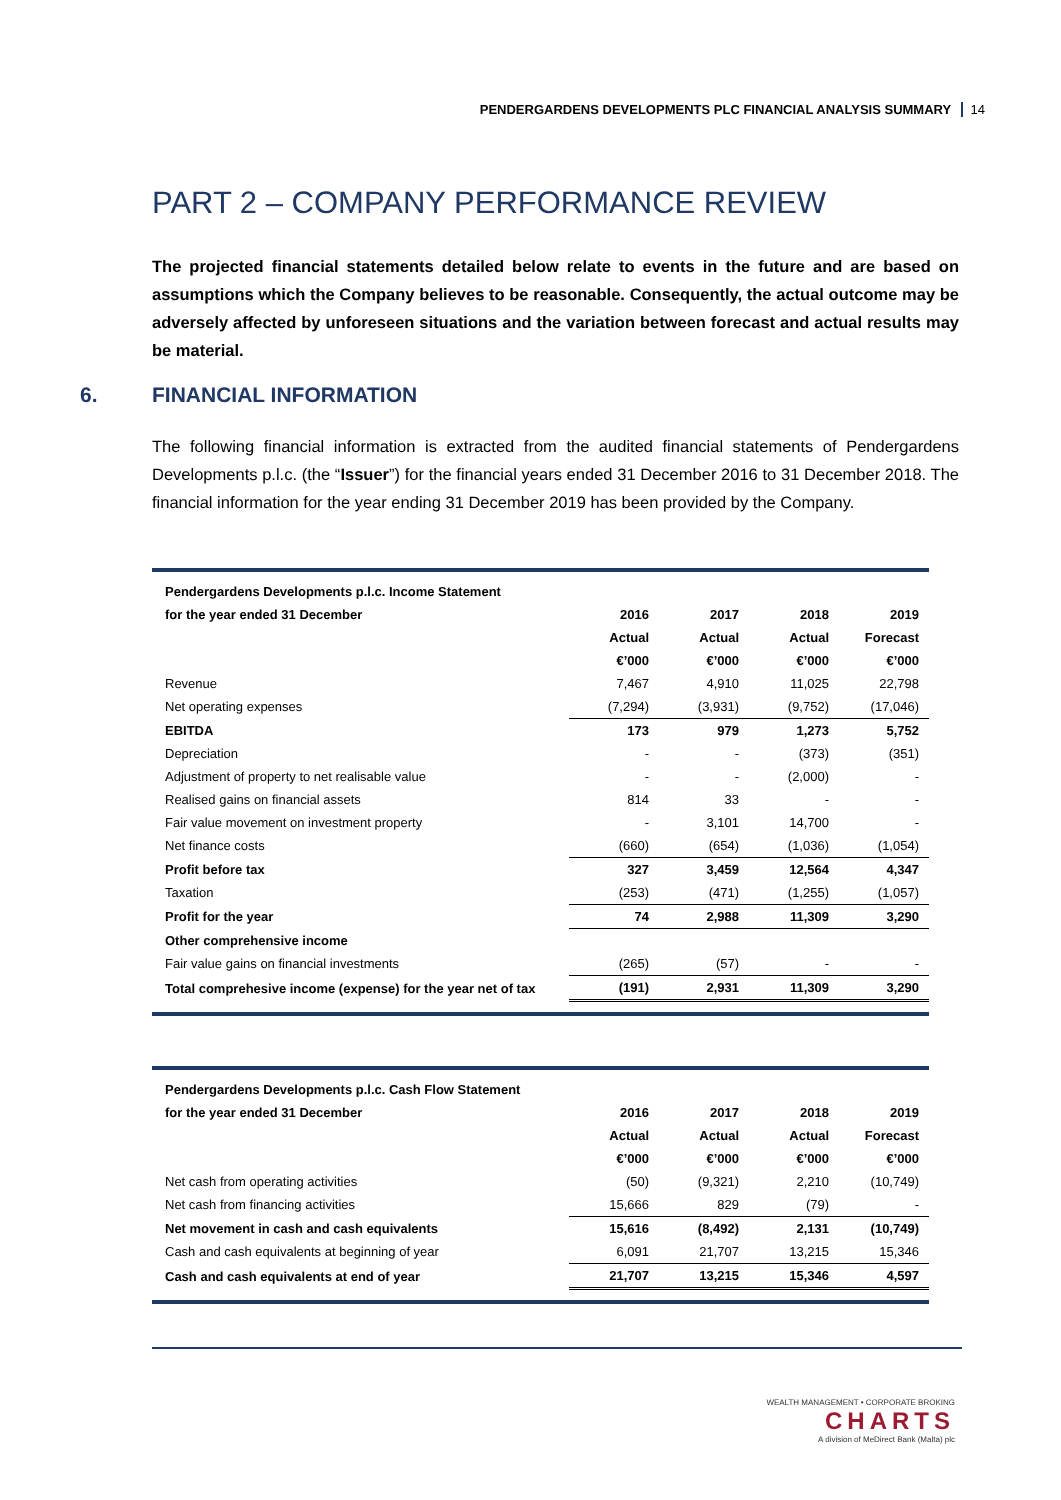PENDERGARDENS DEVELOPMENTS PLC FINANCIAL ANALYSIS SUMMARY 14
PART 2 – COMPANY PERFORMANCE REVIEW
The projected financial statements detailed below relate to events in the future and are based on assumptions which the Company believes to be reasonable. Consequently, the actual outcome may be adversely affected by unforeseen situations and the variation between forecast and actual results may be material.
6. FINANCIAL INFORMATION
The following financial information is extracted from the audited financial statements of Pendergardens Developments p.l.c. (the “Issuer”) for the financial years ended 31 December 2016 to 31 December 2018. The financial information for the year ending 31 December 2019 has been provided by the Company.
| Pendergardens Developments p.l.c. Income Statement | | | | |
| for the year ended 31 December | 2016 | 2017 | 2018 | 2019 |
| | Actual | Actual | Actual | Forecast |
| | €’000 | €’000 | €’000 | €’000 |
| Revenue | 7,467 | 4,910 | 11,025 | 22,798 |
| Net operating expenses | (7,294) | (3,931) | (9,752) | (17,046) |
| EBITDA | 173 | 979 | 1,273 | 5,752 |
| Depreciation | - | - | (373) | (351) |
| Adjustment of property to net realisable value | - | - | (2,000) | - |
| Realised gains on financial assets | 814 | 33 | - | - |
| Fair value movement on investment property | - | 3,101 | 14,700 | - |
| Net finance costs | (660) | (654) | (1,036) | (1,054) |
| Profit before tax | 327 | 3,459 | 12,564 | 4,347 |
| Taxation | (253) | (471) | (1,255) | (1,057) |
| Profit for the year | 74 | 2,988 | 11,309 | 3,290 |
| Other comprehensive income | | | | |
| Fair value gains on financial investments | (265) | (57) | - | - |
| Total comprehesive income (expense) for the year net of tax | (191) | 2,931 | 11,309 | 3,290 |
| Pendergardens Developments p.l.c. Cash Flow Statement | | | | |
| for the year ended 31 December | 2016 | 2017 | 2018 | 2019 |
| | Actual | Actual | Actual | Forecast |
| | €’000 | €’000 | €’000 | €’000 |
| Net cash from operating activities | (50) | (9,321) | 2,210 | (10,749) |
| Net cash from financing activities | 15,666 | 829 | (79) | - |
| Net movement in cash and cash equivalents | 15,616 | (8,492) | 2,131 | (10,749) |
| Cash and cash equivalents at beginning of year | 6,091 | 21,707 | 13,215 | 15,346 |
| Cash and cash equivalents at end of year | 21,707 | 13,215 | 15,346 | 4,597 |
WEALTH MANAGEMENT • CORPORATE BROKING
CHARTS
A division of MeDirect Bank (Malta) plc